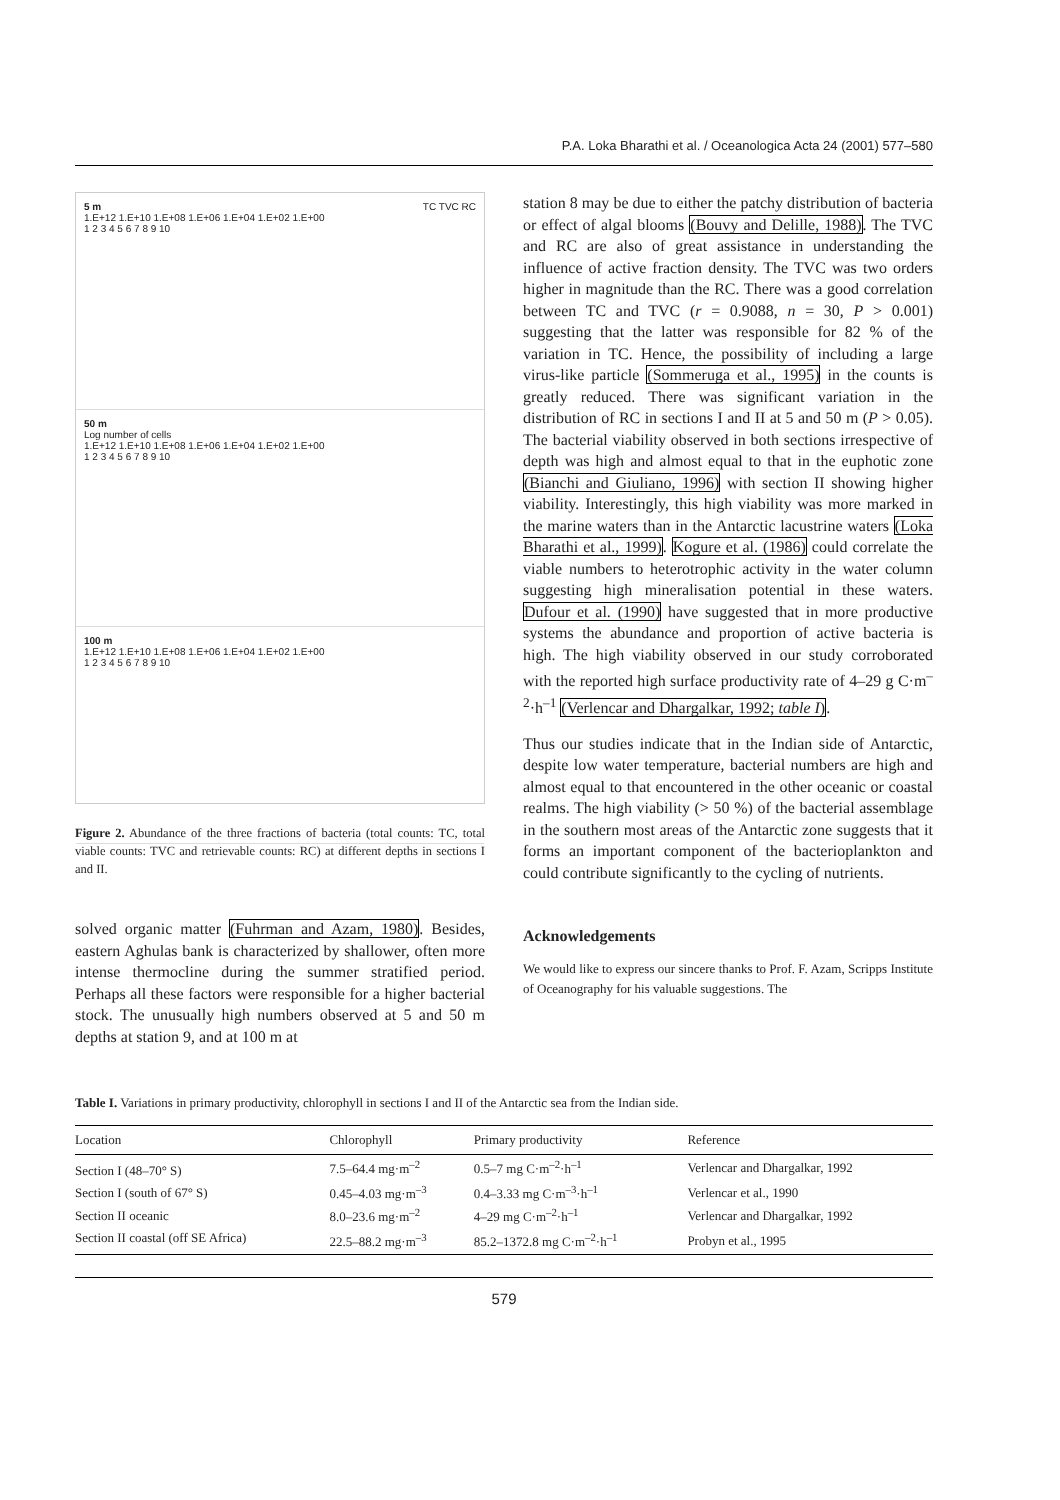P.A. Loka Bharathi et al. / Oceanologica Acta 24 (2001) 577–580
5 m TC TVC RC
1.E+12 1.E+10 1.E+08 1.E+06 1.E+04 1.E+02 1.E+00
1 2 3 4 5 6 7 8 9 10
50 m
Log number of cells
1.E+12 1.E+10 1.E+08 1.E+06 1.E+04 1.E+02 1.E+00
1 2 3 4 5 6 7 8 9 10
100 m
1.E+12 1.E+10 1.E+08 1.E+06 1.E+04 1.E+02 1.E+00
1 2 3 4 5 6 7 8 9 10
Figure 2. Abundance of the three fractions of bacteria (total counts: TC, total viable counts: TVC and retrievable counts: RC) at different depths in sections I and II.
solved organic matter (Fuhrman and Azam, 1980). Besides, eastern Aghulas bank is characterized by shallower, often more intense thermocline during the summer stratified period. Perhaps all these factors were responsible for a higher bacterial stock. The unusually high numbers observed at 5 and 50 m depths at station 9, and at 100 m at
station 8 may be due to either the patchy distribution of bacteria or effect of algal blooms (Bouvy and Delille, 1988). The TVC and RC are also of great assistance in understanding the influence of active fraction density. The TVC was two orders higher in magnitude than the RC. There was a good correlation between TC and TVC (r = 0.9088, n = 30, P > 0.001) suggesting that the latter was responsible for 82 % of the variation in TC. Hence, the possibility of including a large virus-like particle (Sommeruga et al., 1995) in the counts is greatly reduced. There was significant variation in the distribution of RC in sections I and II at 5 and 50 m (P > 0.05). The bacterial viability observed in both sections irrespective of depth was high and almost equal to that in the euphotic zone (Bianchi and Giuliano, 1996) with section II showing higher viability. Interestingly, this high viability was more marked in the marine waters than in the Antarctic lacustrine waters (Loka Bharathi et al., 1999). Kogure et al. (1986) could correlate the viable numbers to heterotrophic activity in the water column suggesting high mineralisation potential in these waters. Dufour et al. (1990) have suggested that in more productive systems the abundance and proportion of active bacteria is high. The high viability observed in our study corroborated with the reported high surface productivity rate of 4–29 g C·m<sup>–2</sup>·h<sup>–1</sup> (Verlencar and Dhargalkar, 1992; table I).
Thus our studies indicate that in the Indian side of Antarctic, despite low water temperature, bacterial numbers are high and almost equal to that encountered in the other oceanic or coastal realms. The high viability (> 50 %) of the bacterial assemblage in the southern most areas of the Antarctic zone suggests that it forms an important component of the bacterioplankton and could contribute significantly to the cycling of nutrients.
Acknowledgements
We would like to express our sincere thanks to Prof. F. Azam, Scripps Institute of Oceanography for his valuable suggestions. The
Table I. Variations in primary productivity, chlorophyll in sections I and II of the Antarctic sea from the Indian side.
| Location | Chlorophyll | Primary productivity | Reference |
| --- | --- | --- | --- |
| Section I (48–70° S) | 7.5–64.4 mg·m<sup>–2</sup> | 0.5–7 mg C·m<sup>–2</sup>·h<sup>–1</sup> | Verlencar and Dhargalkar, 1992 |
| Section I (south of 67° S) | 0.45–4.03 mg·m<sup>–3</sup> | 0.4–3.33 mg C·m<sup>–3</sup>·h<sup>–1</sup> | Verlencar et al., 1990 |
| Section II oceanic | 8.0–23.6 mg·m<sup>–2</sup> | 4–29 mg C·m<sup>–2</sup>·h<sup>–1</sup> | Verlencar and Dhargalkar, 1992 |
| Section II coastal (off SE Africa) | 22.5–88.2 mg·m<sup>–3</sup> | 85.2–1372.8 mg C·m<sup>–2</sup>·h<sup>–1</sup> | Probyn et al., 1995 |
579